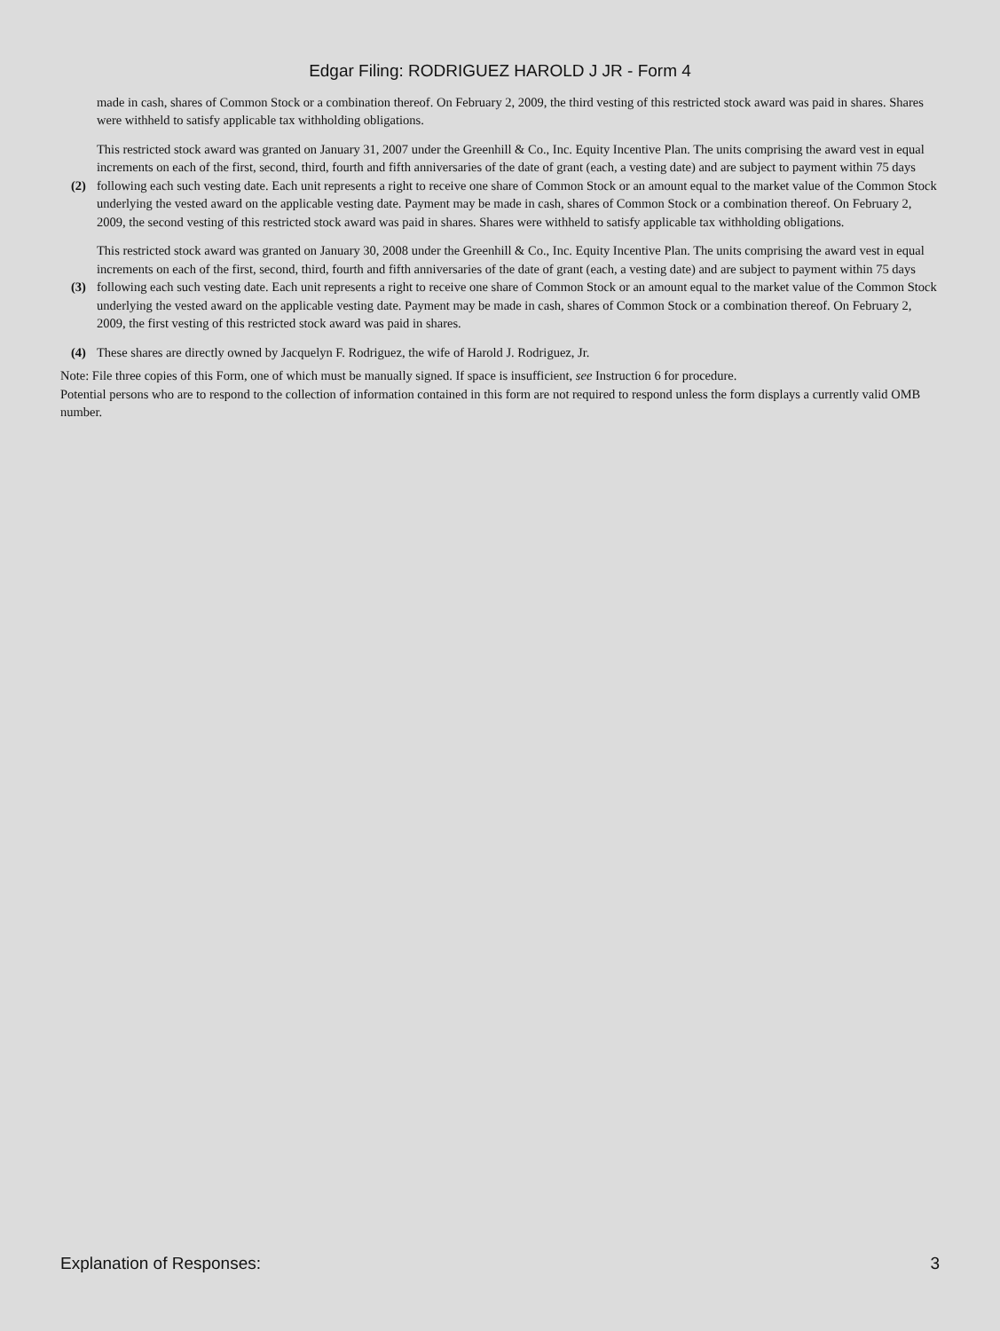Edgar Filing: RODRIGUEZ HAROLD J JR - Form 4
| | made in cash, shares of Common Stock or a combination thereof. On February 2, 2009, the third vesting of this restricted stock award was paid in shares. Shares were withheld to satisfy applicable tax withholding obligations. |
| (2) | This restricted stock award was granted on January 31, 2007 under the Greenhill & Co., Inc. Equity Incentive Plan. The units comprising the award vest in equal increments on each of the first, second, third, fourth and fifth anniversaries of the date of grant (each, a vesting date) and are subject to payment within 75 days following each such vesting date. Each unit represents a right to receive one share of Common Stock or an amount equal to the market value of the Common Stock underlying the vested award on the applicable vesting date. Payment may be made in cash, shares of Common Stock or a combination thereof. On February 2, 2009, the second vesting of this restricted stock award was paid in shares. Shares were withheld to satisfy applicable tax withholding obligations. |
| (3) | This restricted stock award was granted on January 30, 2008 under the Greenhill & Co., Inc. Equity Incentive Plan. The units comprising the award vest in equal increments on each of the first, second, third, fourth and fifth anniversaries of the date of grant (each, a vesting date) and are subject to payment within 75 days following each such vesting date. Each unit represents a right to receive one share of Common Stock or an amount equal to the market value of the Common Stock underlying the vested award on the applicable vesting date. Payment may be made in cash, shares of Common Stock or a combination thereof. On February 2, 2009, the first vesting of this restricted stock award was paid in shares. |
| (4) | These shares are directly owned by Jacquelyn F. Rodriguez, the wife of Harold J. Rodriguez, Jr. |
Note: File three copies of this Form, one of which must be manually signed. If space is insufficient, see Instruction 6 for procedure.
Potential persons who are to respond to the collection of information contained in this form are not required to respond unless the form displays a currently valid OMB number.
Explanation of Responses: 3